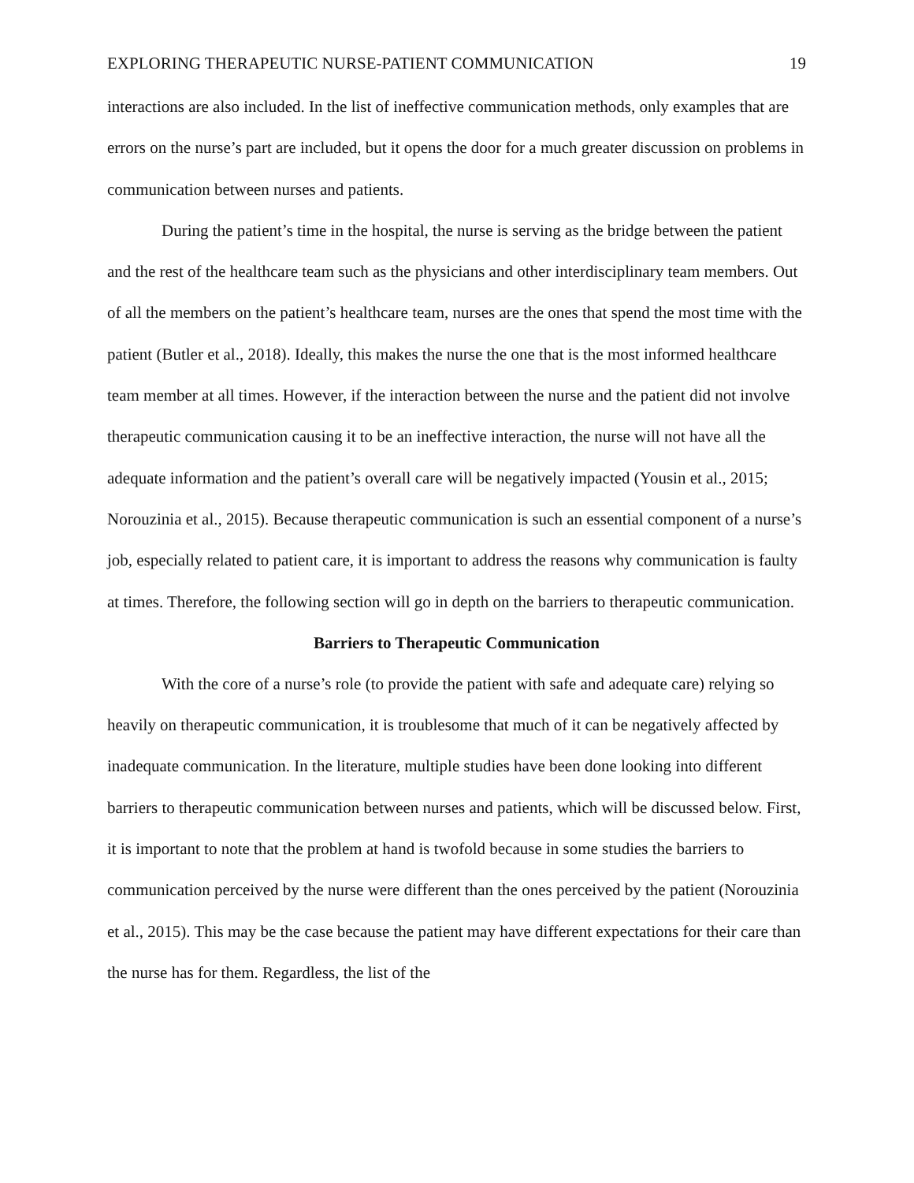EXPLORING THERAPEUTIC NURSE-PATIENT COMMUNICATION 19
interactions are also included. In the list of ineffective communication methods, only examples that are errors on the nurse’s part are included, but it opens the door for a much greater discussion on problems in communication between nurses and patients.
During the patient’s time in the hospital, the nurse is serving as the bridge between the patient and the rest of the healthcare team such as the physicians and other interdisciplinary team members. Out of all the members on the patient’s healthcare team, nurses are the ones that spend the most time with the patient (Butler et al., 2018). Ideally, this makes the nurse the one that is the most informed healthcare team member at all times. However, if the interaction between the nurse and the patient did not involve therapeutic communication causing it to be an ineffective interaction, the nurse will not have all the adequate information and the patient’s overall care will be negatively impacted (Yousin et al., 2015; Norouzinia et al., 2015). Because therapeutic communication is such an essential component of a nurse’s job, especially related to patient care, it is important to address the reasons why communication is faulty at times. Therefore, the following section will go in depth on the barriers to therapeutic communication.
Barriers to Therapeutic Communication
With the core of a nurse’s role (to provide the patient with safe and adequate care) relying so heavily on therapeutic communication, it is troublesome that much of it can be negatively affected by inadequate communication. In the literature, multiple studies have been done looking into different barriers to therapeutic communication between nurses and patients, which will be discussed below. First, it is important to note that the problem at hand is twofold because in some studies the barriers to communication perceived by the nurse were different than the ones perceived by the patient (Norouzinia et al., 2015). This may be the case because the patient may have different expectations for their care than the nurse has for them. Regardless, the list of the